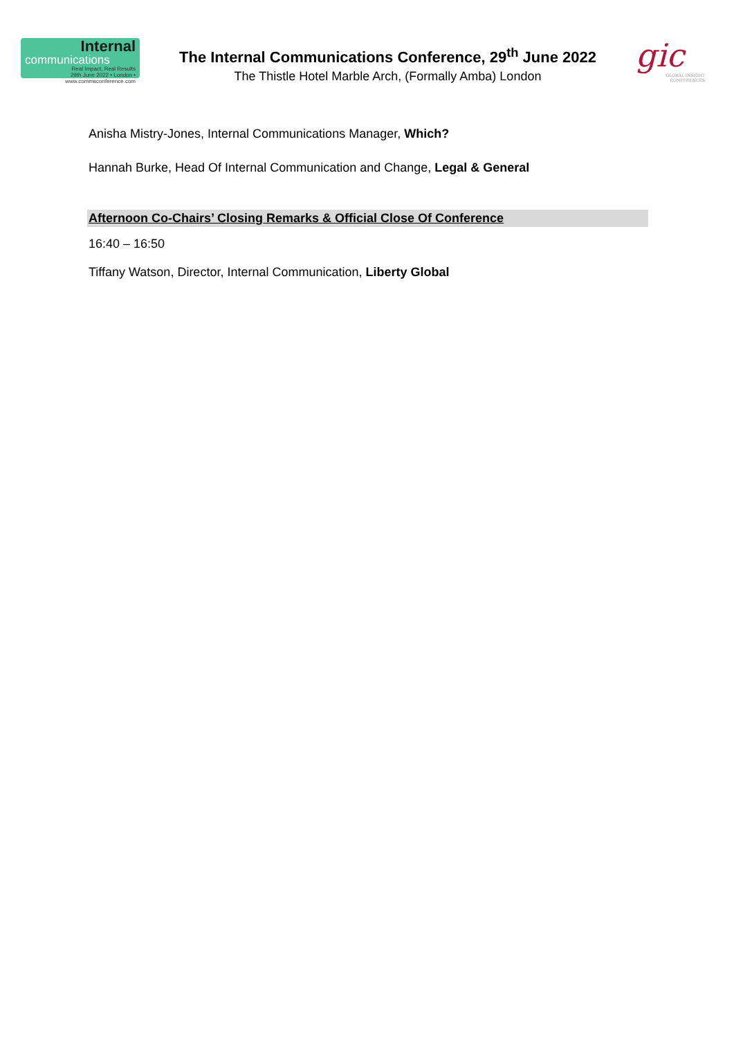Internal
communications
Real Impact, Real Results
29th June 2022 • London • www.commsconference.com
The Internal Communications Conference, 29<sup>th</sup> June 2022
The Thistle Hotel Marble Arch, (Formally Amba) London
gic
GLOBAL INSIGHT CONFERENCES
Anisha Mistry-Jones, Internal Communications Manager, Which?
Hannah Burke, Head Of Internal Communication and Change, Legal & General
Afternoon Co-Chairs’ Closing Remarks & Official Close Of Conference
16:40 – 16:50
Tiffany Watson, Director, Internal Communication, Liberty Global